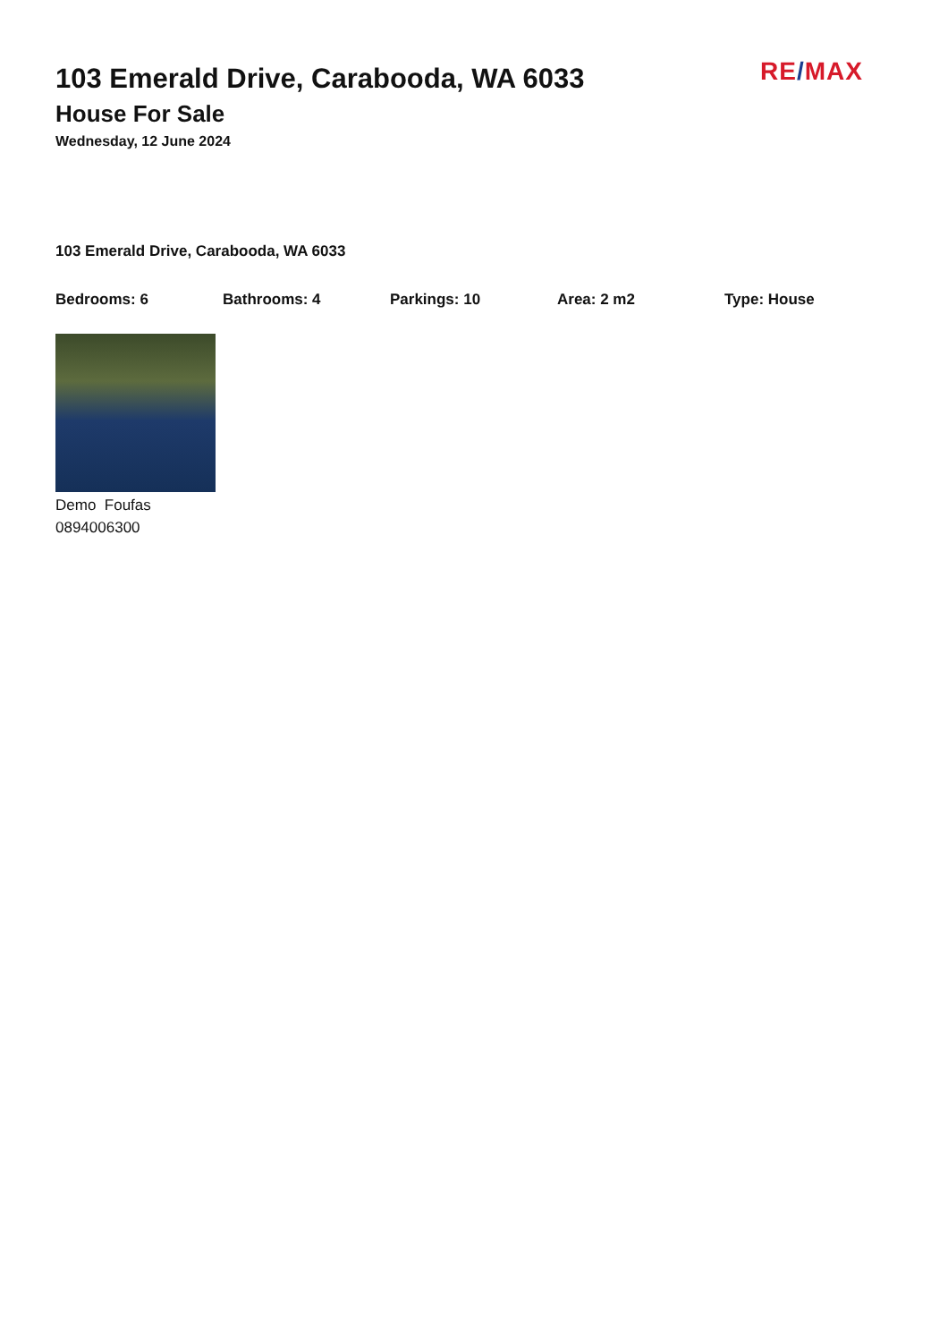RE/MAX
103 Emerald Drive, Carabooda, WA 6033
House For Sale
Wednesday, 12 June 2024
103 Emerald Drive, Carabooda, WA 6033
Bedrooms: 6 Bathrooms: 4 Parkings: 10 Area: 2 m2 Type: House
Demo Foufas
0894006300